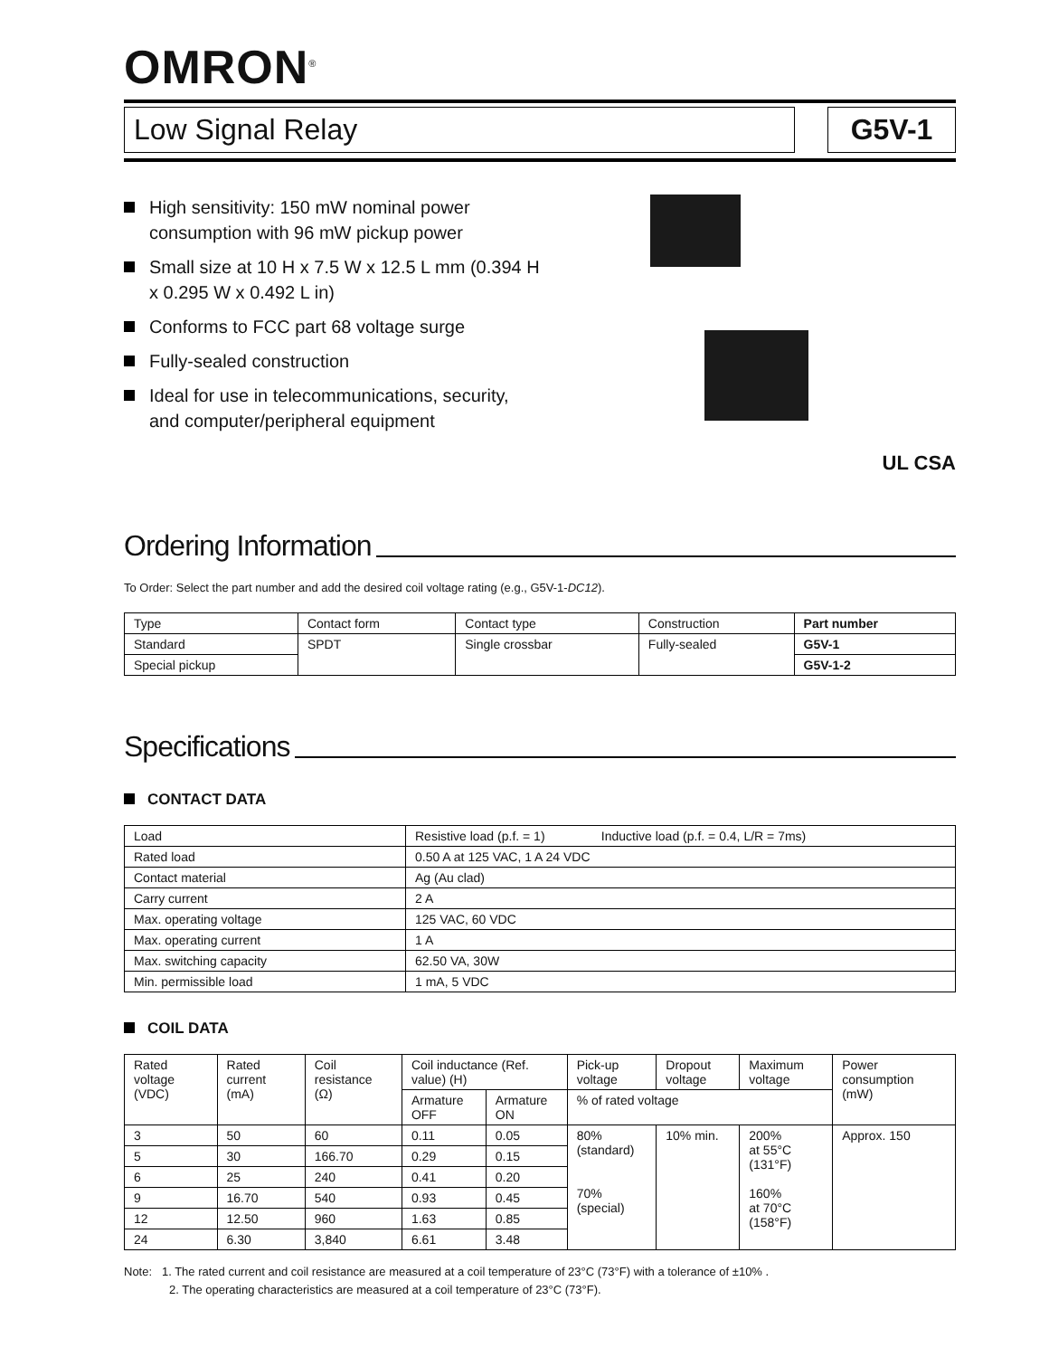OMRON<sup>®</sup>
Low Signal Relay G5V-1
High sensitivity: 150 mW nominal power consumption with 96 mW pickup power
Small size at 10 H x 7.5 W x 12.5 L mm (0.394 H x 0.295 W x 0.492 L in)
Conforms to FCC part 68 voltage surge
Fully-sealed construction
Ideal for use in telecommunications, security, and computer/peripheral equipment
UL CSA
Ordering Information
To Order: Select the part number and add the desired coil voltage rating (e.g., G5V-1-DC12).
| Type | Contact form | Contact type | Construction | Part number |
| --- | --- | --- | --- | --- |
| Standard | SPDT | Single crossbar | Fully-sealed | G5V-1 |
| Special pickup | | | | G5V-1-2 |
Specifications
CONTACT DATA
| Load | Resistive load (p.f. = 1) Inductive load (p.f. = 0.4, L/R = 7ms) |
| Rated load | 0.50 A at 125 VAC, 1 A 24 VDC |
| Contact material | Ag (Au clad) |
| Carry current | 2 A |
| Max. operating voltage | 125 VAC, 60 VDC |
| Max. operating current | 1 A |
| Max. switching capacity | 62.50 VA, 30W |
| Min. permissible load | 1 mA, 5 VDC |
COIL DATA
| Rated voltage (VDC) | Rated current (mA) | Coil resistance (Ω) | Coil inductance (Ref. value) (H) | | Pick-up voltage | Dropout voltage | Maximum voltage | Power consumption (mW) |
| --- | --- | --- | --- | --- | --- | --- | --- | --- |
| | | | Armature OFF | Armature ON | % of rated voltage | | | |
| 3 | 50 | 60 | 0.11 | 0.05 | 80% (standard) 70% (special) | 10% min. | 200% at 55°C (131°F) 160% at 70°C (158°F) | Approx. 150 |
| 5 | 30 | 166.70 | 0.29 | 0.15 | | | | |
| 6 | 25 | 240 | 0.41 | 0.20 | | | | |
| 9 | 16.70 | 540 | 0.93 | 0.45 | | | | |
| 12 | 12.50 | 960 | 1.63 | 0.85 | | | | |
| 24 | 6.30 | 3,840 | 6.61 | 3.48 | | | | |
Note: 1. The rated current and coil resistance are measured at a coil temperature of 23°C (73°F) with a tolerance of ±10% .
2. The operating characteristics are measured at a coil temperature of 23°C (73°F).